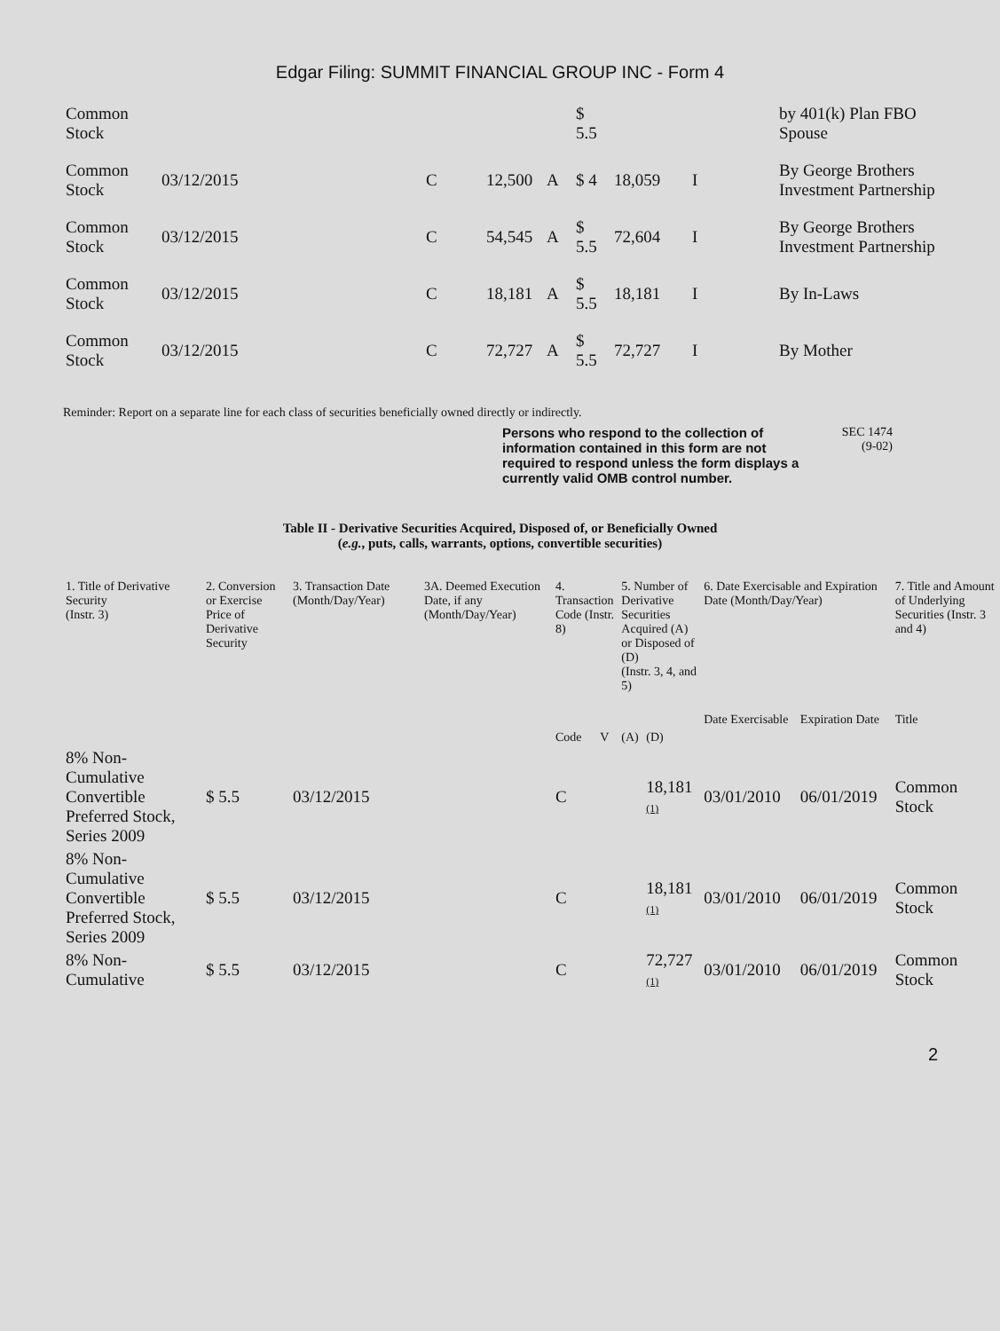Edgar Filing: SUMMIT FINANCIAL GROUP INC - Form 4
| Common Stock | | | | | $ 5.5 | | | by 401(k) Plan FBO Spouse |
| Common Stock | 03/12/2015 | C | 12,500 | A | $ 4 | 18,059 | I | By George Brothers Investment Partnership |
| Common Stock | 03/12/2015 | C | 54,545 | A | $ 5.5 | 72,604 | I | By George Brothers Investment Partnership |
| Common Stock | 03/12/2015 | C | 18,181 | A | $ 5.5 | 18,181 | I | By In-Laws |
| Common Stock | 03/12/2015 | C | 72,727 | A | $ 5.5 | 72,727 | I | By Mother |
Reminder: Report on a separate line for each class of securities beneficially owned directly or indirectly.
Persons who respond to the collection of information contained in this form are not required to respond unless the form displays a currently valid OMB control number. SEC 1474
(9-02)
Table II - Derivative Securities Acquired, Disposed of, or Beneficially Owned
(e.g., puts, calls, warrants, options, convertible securities)
| 1. Title of Derivative Security (Instr. 3) | 2. Conversion or Exercise Price of Derivative Security | 3. Transaction Date (Month/Day/Year) | 3A. Deemed Execution Date, if any (Month/Day/Year) | 4. Transaction Code (Instr. 8) | | 5. Number of Derivative Securities Acquired (A) or Disposed of (D) (Instr. 3, 4, and 5) | | 6. Date Exercisable and Expiration Date (Month/Day/Year) | | 7. Title and Amount of Underlying Securities (Instr. 3 and 4) |
| --- | --- | --- | --- | --- | --- | --- | --- | --- | --- | --- |
| | | | | Code | V | (A) | (D) | Date Exercisable | Expiration Date | Title |
| 8% Non-Cumulative Convertible Preferred Stock, Series 2009 | $ 5.5 | 03/12/2015 | | C | | | 18,181 (1) | 03/01/2010 | 06/01/2019 | Common Stock |
| 8% Non-Cumulative Convertible Preferred Stock, Series 2009 | $ 5.5 | 03/12/2015 | | C | | | 18,181 (1) | 03/01/2010 | 06/01/2019 | Common Stock |
| 8% Non-Cumulative | $ 5.5 | 03/12/2015 | | C | | | 72,727 (1) | 03/01/2010 | 06/01/2019 | Common Stock |
2